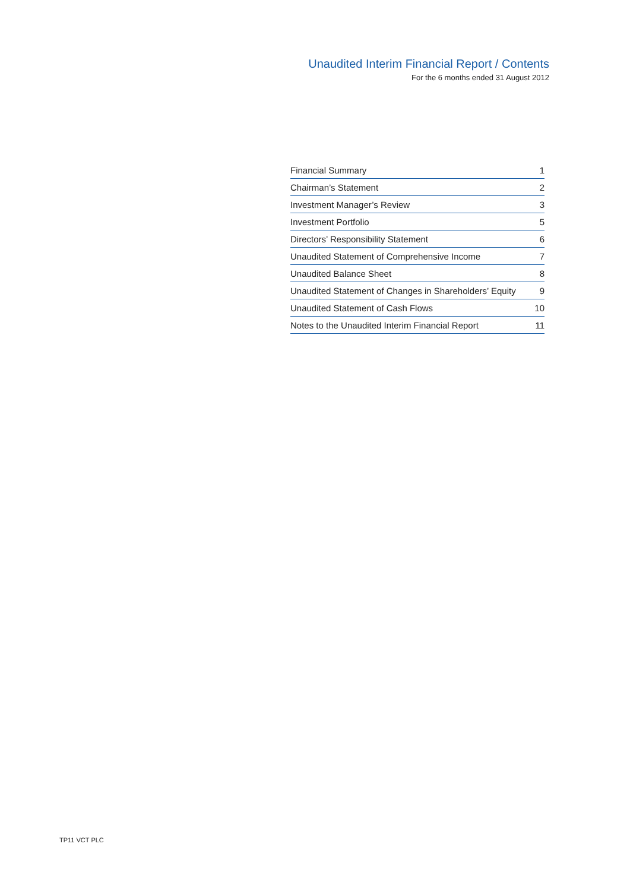Unaudited Interim Financial Report / Contents
For the 6 months ended 31 August 2012
| Financial Summary | 1 |
| Chairman’s Statement | 2 |
| Investment Manager’s Review | 3 |
| Investment Portfolio | 5 |
| Directors’ Responsibility Statement | 6 |
| Unaudited Statement of Comprehensive Income | 7 |
| Unaudited Balance Sheet | 8 |
| Unaudited Statement of Changes in Shareholders’ Equity | 9 |
| Unaudited Statement of Cash Flows | 10 |
| Notes to the Unaudited Interim Financial Report | 11 |
TP11 VCT PLC